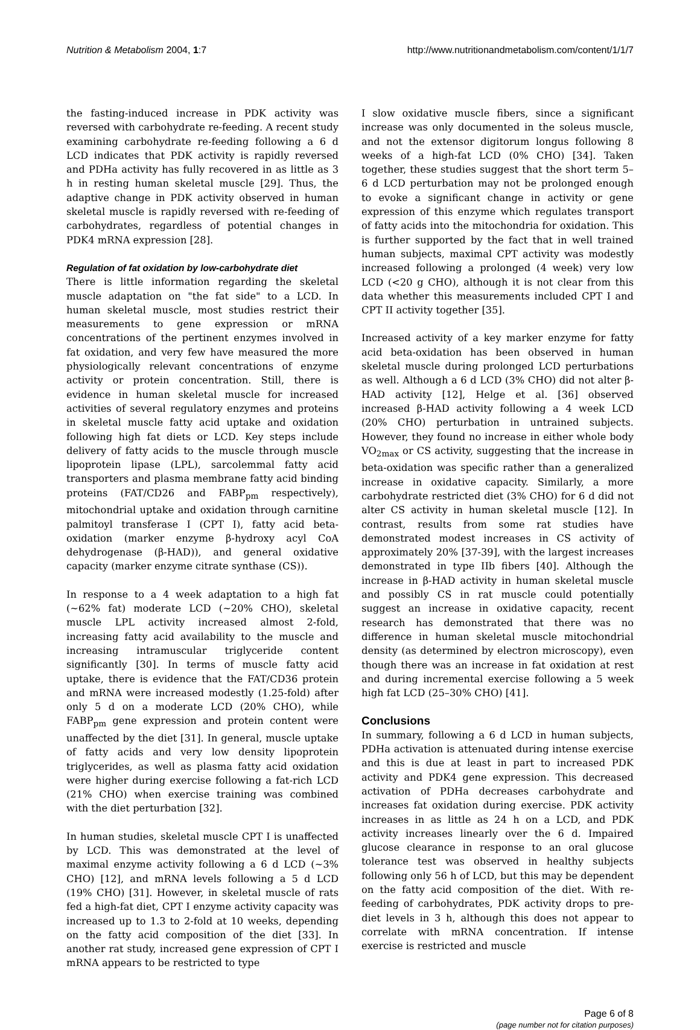Nutrition & Metabolism 2004, 1:7
http://www.nutritionandmetabolism.com/content/1/1/7
the fasting-induced increase in PDK activity was reversed with carbohydrate re-feeding. A recent study examining carbohydrate re-feeding following a 6 d LCD indicates that PDK activity is rapidly reversed and PDHa activity has fully recovered in as little as 3 h in resting human skeletal muscle [29]. Thus, the adaptive change in PDK activity observed in human skeletal muscle is rapidly reversed with re-feeding of carbohydrates, regardless of potential changes in PDK4 mRNA expression [28].
Regulation of fat oxidation by low-carbohydrate diet
There is little information regarding the skeletal muscle adaptation on "the fat side" to a LCD. In human skeletal muscle, most studies restrict their measurements to gene expression or mRNA concentrations of the pertinent enzymes involved in fat oxidation, and very few have measured the more physiologically relevant concentrations of enzyme activity or protein concentration. Still, there is evidence in human skeletal muscle for increased activities of several regulatory enzymes and proteins in skeletal muscle fatty acid uptake and oxidation following high fat diets or LCD. Key steps include delivery of fatty acids to the muscle through muscle lipoprotein lipase (LPL), sarcolemmal fatty acid transporters and plasma membrane fatty acid binding proteins (FAT/CD26 and FABP<sub>pm</sub> respectively), mitochondrial uptake and oxidation through carnitine palmitoyl transferase I (CPT I), fatty acid beta-oxidation (marker enzyme β-hydroxy acyl CoA dehydrogenase (β-HAD)), and general oxidative capacity (marker enzyme citrate synthase (CS)).
In response to a 4 week adaptation to a high fat (~62% fat) moderate LCD (~20% CHO), skeletal muscle LPL activity increased almost 2-fold, increasing fatty acid availability to the muscle and increasing intramuscular triglyceride content significantly [30]. In terms of muscle fatty acid uptake, there is evidence that the FAT/CD36 protein and mRNA were increased modestly (1.25-fold) after only 5 d on a moderate LCD (20% CHO), while FABP<sub>pm</sub> gene expression and protein content were unaffected by the diet [31]. In general, muscle uptake of fatty acids and very low density lipoprotein triglycerides, as well as plasma fatty acid oxidation were higher during exercise following a fat-rich LCD (21% CHO) when exercise training was combined with the diet perturbation [32].
In human studies, skeletal muscle CPT I is unaffected by LCD. This was demonstrated at the level of maximal enzyme activity following a 6 d LCD (~3% CHO) [12], and mRNA levels following a 5 d LCD (19% CHO) [31]. However, in skeletal muscle of rats fed a high-fat diet, CPT I enzyme activity capacity was increased up to 1.3 to 2-fold at 10 weeks, depending on the fatty acid composition of the diet [33]. In another rat study, increased gene expression of CPT I mRNA appears to be restricted to type
I slow oxidative muscle fibers, since a significant increase was only documented in the soleus muscle, and not the extensor digitorum longus following 8 weeks of a high-fat LCD (0% CHO) [34]. Taken together, these studies suggest that the short term 5–6 d LCD perturbation may not be prolonged enough to evoke a significant change in activity or gene expression of this enzyme which regulates transport of fatty acids into the mitochondria for oxidation. This is further supported by the fact that in well trained human subjects, maximal CPT activity was modestly increased following a prolonged (4 week) very low LCD (<20 g CHO), although it is not clear from this data whether this measurements included CPT I and CPT II activity together [35].
Increased activity of a key marker enzyme for fatty acid beta-oxidation has been observed in human skeletal muscle during prolonged LCD perturbations as well. Although a 6 d LCD (3% CHO) did not alter β-HAD activity [12], Helge et al. [36] observed increased β-HAD activity following a 4 week LCD (20% CHO) perturbation in untrained subjects. However, they found no increase in either whole body VO<sub>2max</sub> or CS activity, suggesting that the increase in beta-oxidation was specific rather than a generalized increase in oxidative capacity. Similarly, a more carbohydrate restricted diet (3% CHO) for 6 d did not alter CS activity in human skeletal muscle [12]. In contrast, results from some rat studies have demonstrated modest increases in CS activity of approximately 20% [37-39], with the largest increases demonstrated in type IIb fibers [40]. Although the increase in β-HAD activity in human skeletal muscle and possibly CS in rat muscle could potentially suggest an increase in oxidative capacity, recent research has demonstrated that there was no difference in human skeletal muscle mitochondrial density (as determined by electron microscopy), even though there was an increase in fat oxidation at rest and during incremental exercise following a 5 week high fat LCD (25–30% CHO) [41].
Conclusions
In summary, following a 6 d LCD in human subjects, PDHa activation is attenuated during intense exercise and this is due at least in part to increased PDK activity and PDK4 gene expression. This decreased activation of PDHa decreases carbohydrate and increases fat oxidation during exercise. PDK activity increases in as little as 24 h on a LCD, and PDK activity increases linearly over the 6 d. Impaired glucose clearance in response to an oral glucose tolerance test was observed in healthy subjects following only 56 h of LCD, but this may be dependent on the fatty acid composition of the diet. With re-feeding of carbohydrates, PDK activity drops to pre-diet levels in 3 h, although this does not appear to correlate with mRNA concentration. If intense exercise is restricted and muscle
Page 6 of 8
(page number not for citation purposes)